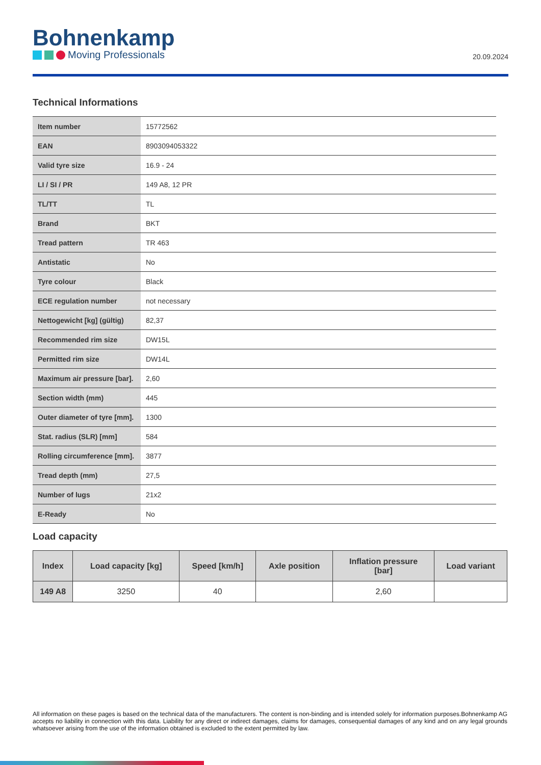Bohnenkamp
Moving Professionals
20.09.2024
Technical Informations
| Item number | 15772562 |
| EAN | 8903094053322 |
| Valid tyre size | 16.9 - 24 |
| LI / SI / PR | 149 A8, 12 PR |
| TL/TT | TL |
| Brand | BKT |
| Tread pattern | TR 463 |
| Antistatic | No |
| Tyre colour | Black |
| ECE regulation number | not necessary |
| Nettogewicht [kg] (gültig) | 82,37 |
| Recommended rim size | DW15L |
| Permitted rim size | DW14L |
| Maximum air pressure [bar]. | 2,60 |
| Section width (mm) | 445 |
| Outer diameter of tyre [mm]. | 1300 |
| Stat. radius (SLR) [mm] | 584 |
| Rolling circumference [mm]. | 3877 |
| Tread depth (mm) | 27,5 |
| Number of lugs | 21x2 |
| E-Ready | No |
Load capacity
| Index | Load capacity [kg] | Speed [km/h] | Axle position | Inflation pressure [bar] | Load variant |
| --- | --- | --- | --- | --- | --- |
| 149 A8 | 3250 | 40 | | 2,60 | |
All information on these pages is based on the technical data of the manufacturers. The content is non-binding and is intended solely for information purposes.Bohnenkamp AG accepts no liability in connection with this data. Liability for any direct or indirect damages, claims for damages, consequential damages of any kind and on any legal grounds whatsoever arising from the use of the information obtained is excluded to the extent permitted by law.